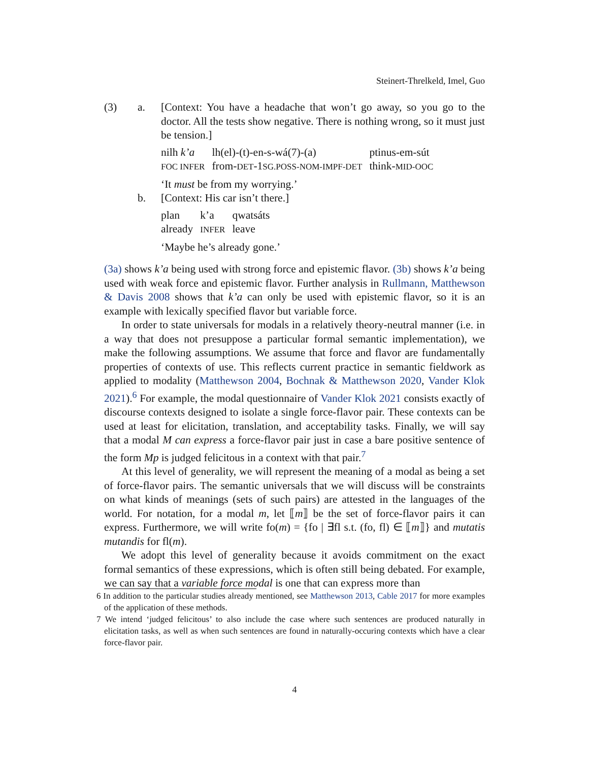Steinert-Threlkeld, Imel, Guo
| (3) | a. | [Context: You have a headache that won’t go away, so you go to the doctor. All the tests show negative. There is nothing wrong, so it must just be tension.] / nilh k’a / lh(el)-(t)-en-s-wá(7)-(a) / ptinus-em-sút / / FOC INFER / from- DET -1 SG.POSS-NOM-IMPF-DET / think- MID-OOC / ‘It must be from my worrying.’ |
| | b. | [Context: His car isn’t there.] / plan / k’a / qwatsáts / / already / INFER / leave / ‘Maybe he’s already gone.’ |
(3a) shows k’a being used with strong force and epistemic flavor. (3b) shows k’a being used with weak force and epistemic flavor. Further analysis in Rullmann, Matthewson & Davis 2008 shows that k’a can only be used with epistemic flavor, so it is an example with lexically specified flavor but variable force.
In order to state universals for modals in a relatively theory-neutral manner (i.e. in a way that does not presuppose a particular formal semantic implementation), we make the following assumptions. We assume that force and flavor are fundamentally properties of contexts of use. This reflects current practice in semantic fieldwork as applied to modality (Matthewson 2004, Bochnak & Matthewson 2020, Vander Klok 2021).<sup>6</sup> For example, the modal questionnaire of Vander Klok 2021 consists exactly of discourse contexts designed to isolate a single force-flavor pair. These contexts can be used at least for elicitation, translation, and acceptability tasks. Finally, we will say that a modal M can express a force-flavor pair just in case a bare positive sentence of the form Mp is judged felicitous in a context with that pair.<sup>7</sup>
At this level of generality, we will represent the meaning of a modal as being a set of force-flavor pairs. The semantic universals that we will discuss will be constraints on what kinds of meanings (sets of such pairs) are attested in the languages of the world. For notation, for a modal m, let ⟦m⟧ be the set of force-flavor pairs it can express. Furthermore, we will write fo(m) = {fo | ∃fl s.t. (fo, fl) ∈ ⟦m⟧} and mutatis mutandis for fl(m).
We adopt this level of generality because it avoids commitment on the exact formal semantics of these expressions, which is often still being debated. For example, we can say that a variable force modal is one that can express more than
6 In addition to the particular studies already mentioned, see Matthewson 2013, Cable 2017 for more examples of the application of these methods.
7 We intend ‘judged felicitous’ to also include the case where such sentences are produced naturally in elicitation tasks, as well as when such sentences are found in naturally-occuring contexts which have a clear force-flavor pair.
4